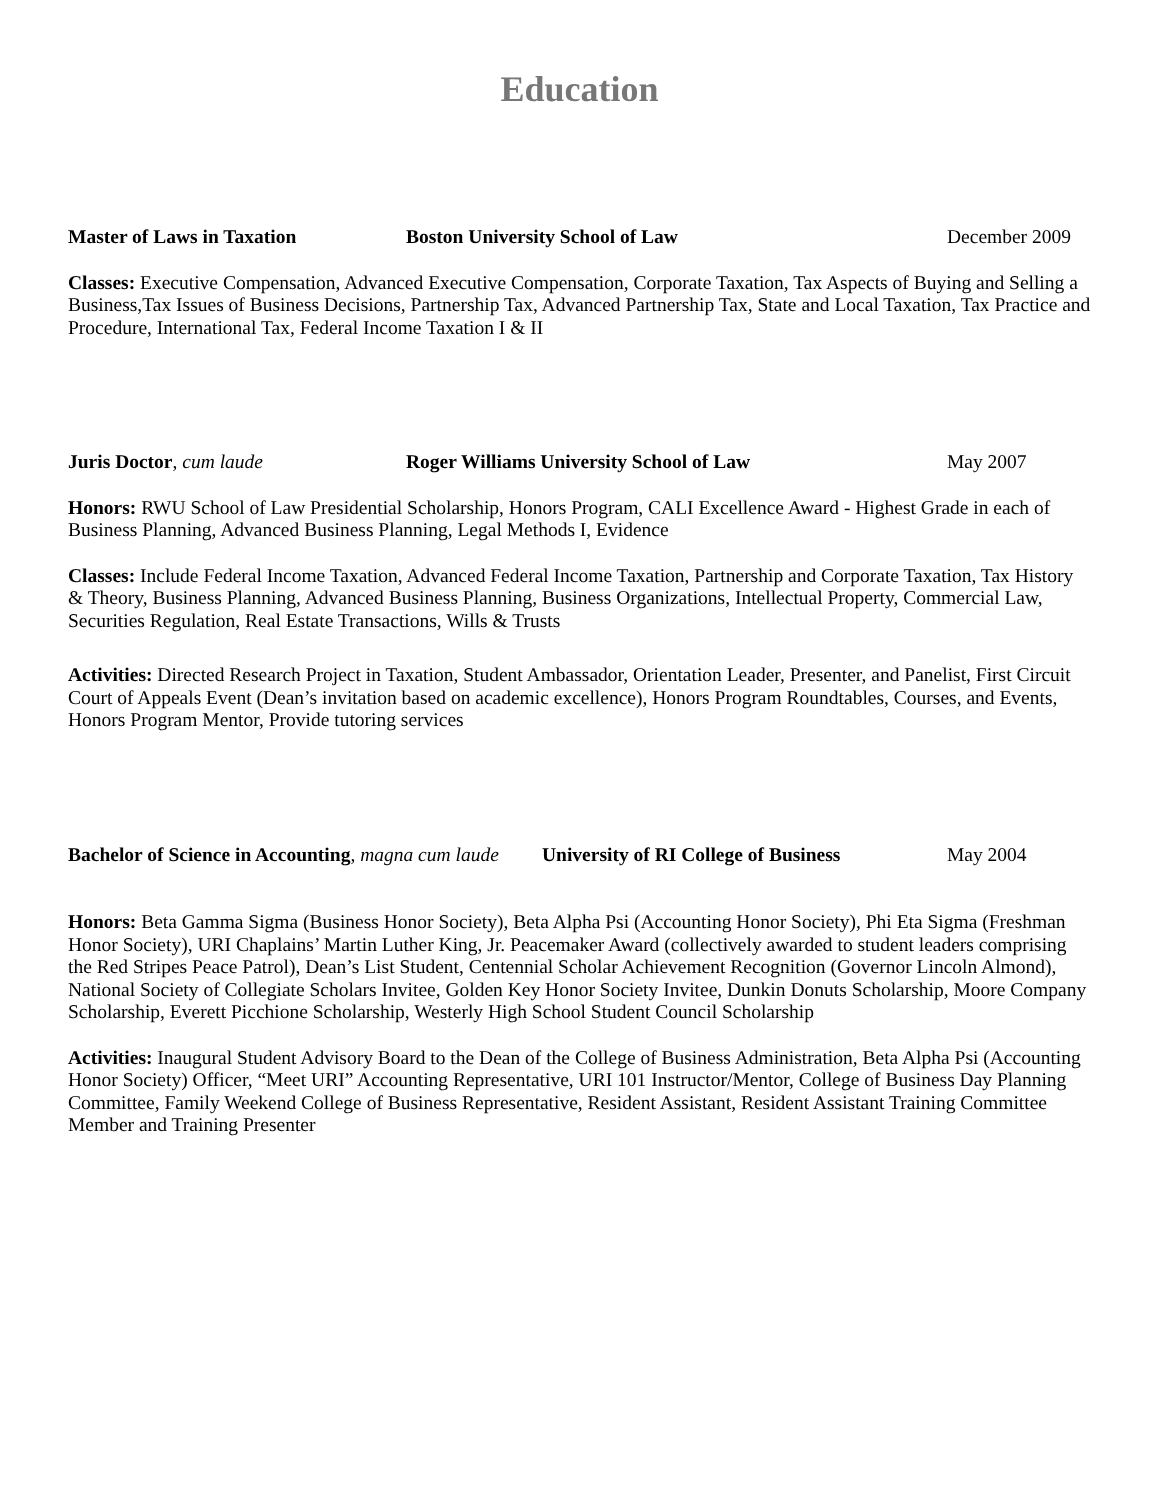Education
Master of Laws in Taxation Boston University School of Law December 2009
Classes: Executive Compensation, Advanced Executive Compensation, Corporate Taxation, Tax Aspects of Buying and Selling a Business,Tax Issues of Business Decisions, Partnership Tax, Advanced Partnership Tax, State and Local Taxation, Tax Practice and Procedure, International Tax, Federal Income Taxation I & II
Juris Doctor, cum laude Roger Williams University School of Law May 2007
Honors: RWU School of Law Presidential Scholarship, Honors Program, CALI Excellence Award - Highest Grade in each of Business Planning, Advanced Business Planning, Legal Methods I, Evidence
Classes: Include Federal Income Taxation, Advanced Federal Income Taxation, Partnership and Corporate Taxation, Tax History & Theory, Business Planning, Advanced Business Planning, Business Organizations, Intellectual Property, Commercial Law, Securities Regulation, Real Estate Transactions, Wills & Trusts
Activities: Directed Research Project in Taxation, Student Ambassador, Orientation Leader, Presenter, and Panelist, First Circuit Court of Appeals Event (Dean’s invitation based on academic excellence), Honors Program Roundtables, Courses, and Events, Honors Program Mentor, Provide tutoring services
Bachelor of Science in Accounting, magna cum laude
University of RI College of Business
May 2004
Honors: Beta Gamma Sigma (Business Honor Society), Beta Alpha Psi (Accounting Honor Society), Phi Eta Sigma (Freshman Honor Society), URI Chaplains’ Martin Luther King, Jr. Peacemaker Award (collectively awarded to student leaders comprising the Red Stripes Peace Patrol), Dean’s List Student, Centennial Scholar Achievement Recognition (Governor Lincoln Almond), National Society of Collegiate Scholars Invitee, Golden Key Honor Society Invitee, Dunkin Donuts Scholarship, Moore Company Scholarship, Everett Picchione Scholarship, Westerly High School Student Council Scholarship
Activities: Inaugural Student Advisory Board to the Dean of the College of Business Administration, Beta Alpha Psi (Accounting Honor Society) Officer, “Meet URI” Accounting Representative, URI 101 Instructor/Mentor, College of Business Day Planning Committee, Family Weekend College of Business Representative, Resident Assistant, Resident Assistant Training Committee Member and Training Presenter